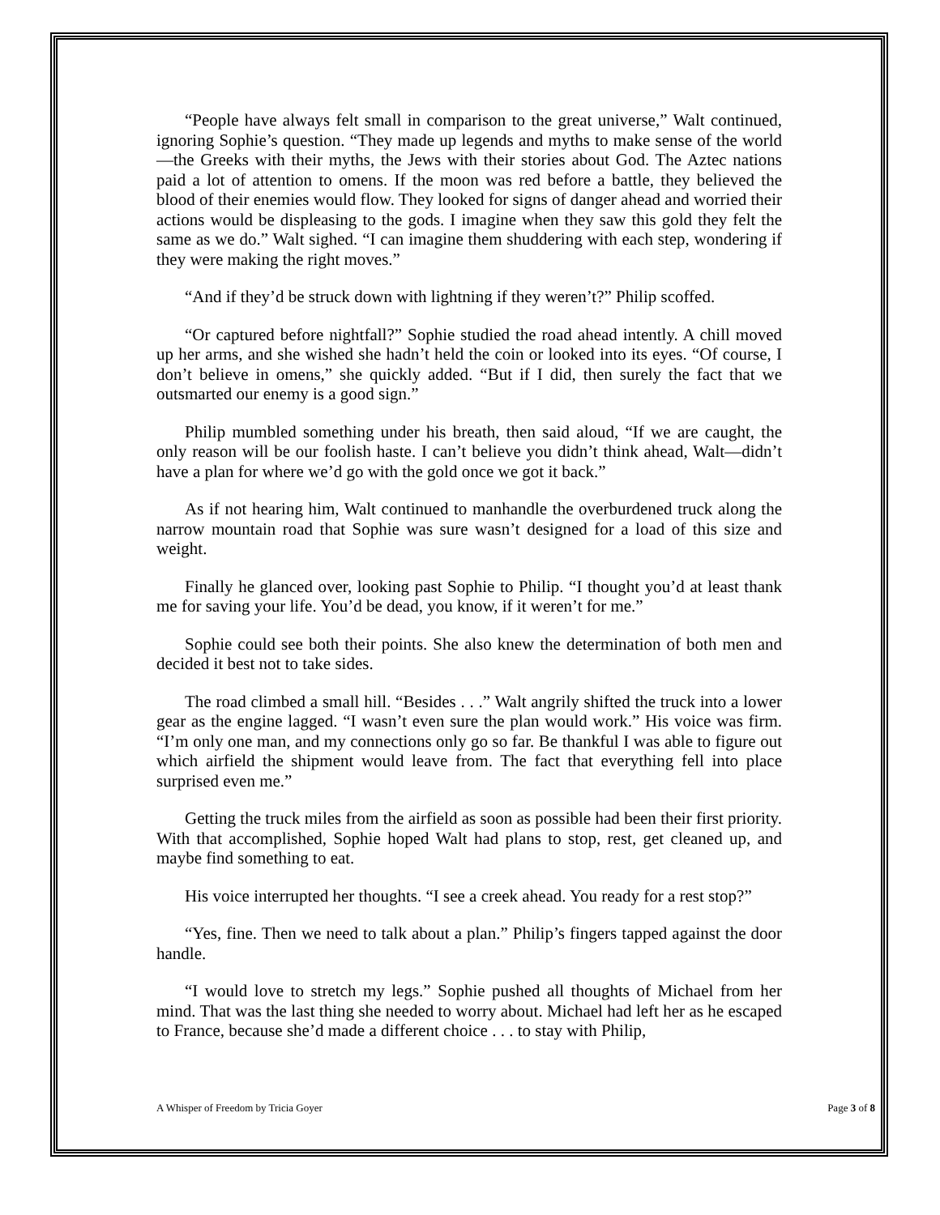“People have always felt small in comparison to the great universe,” Walt continued, ignoring Sophie’s question. “They made up legends and myths to make sense of the world—the Greeks with their myths, the Jews with their stories about God. The Aztec nations paid a lot of attention to omens. If the moon was red before a battle, they believed the blood of their enemies would flow. They looked for signs of danger ahead and worried their actions would be displeasing to the gods. I imagine when they saw this gold they felt the same as we do.” Walt sighed. “I can imagine them shuddering with each step, wondering if they were making the right moves.”
“And if they’d be struck down with lightning if they weren’t?” Philip scoffed.
“Or captured before nightfall?” Sophie studied the road ahead intently. A chill moved up her arms, and she wished she hadn’t held the coin or looked into its eyes. “Of course, I don’t believe in omens,” she quickly added. “But if I did, then surely the fact that we outsmarted our enemy is a good sign.”
Philip mumbled something under his breath, then said aloud, “If we are caught, the only reason will be our foolish haste. I can’t believe you didn’t think ahead, Walt—didn’t have a plan for where we’d go with the gold once we got it back.”
As if not hearing him, Walt continued to manhandle the overburdened truck along the narrow mountain road that Sophie was sure wasn’t designed for a load of this size and weight.
Finally he glanced over, looking past Sophie to Philip. “I thought you’d at least thank me for saving your life. You’d be dead, you know, if it weren’t for me.”
Sophie could see both their points. She also knew the determination of both men and decided it best not to take sides.
The road climbed a small hill. “Besides . . .” Walt angrily shifted the truck into a lower gear as the engine lagged. “I wasn’t even sure the plan would work.” His voice was firm. “I’m only one man, and my connections only go so far. Be thankful I was able to figure out which airfield the shipment would leave from. The fact that everything fell into place surprised even me.”
Getting the truck miles from the airfield as soon as possible had been their first priority. With that accomplished, Sophie hoped Walt had plans to stop, rest, get cleaned up, and maybe find something to eat.
His voice interrupted her thoughts. “I see a creek ahead. You ready for a rest stop?”
“Yes, fine. Then we need to talk about a plan.” Philip’s fingers tapped against the door handle.
“I would love to stretch my legs.” Sophie pushed all thoughts of Michael from her mind. That was the last thing she needed to worry about. Michael had left her as he escaped to France, because she’d made a different choice . . . to stay with Philip,
A Whisper of Freedom by Tricia Goyer Page 3 of 8